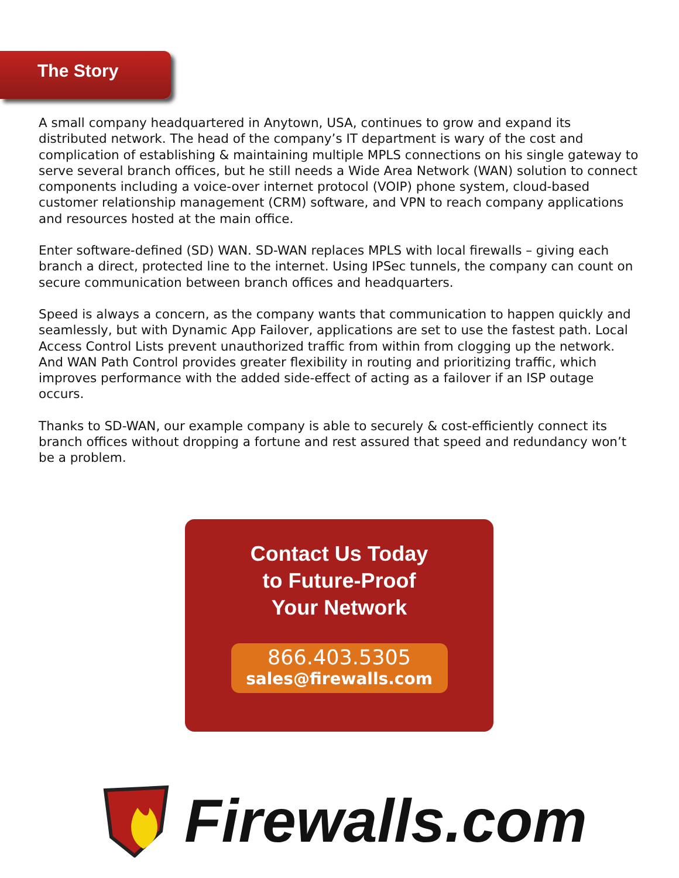The Story
A small company headquartered in Anytown, USA, continues to grow and expand its distributed network. The head of the company’s IT department is wary of the cost and complication of establishing & maintaining multiple MPLS connections on his single gateway to serve several branch offices, but he still needs a Wide Area Network (WAN) solution to connect components including a voice-over internet protocol (VOIP) phone system, cloud-based customer relationship management (CRM) software, and VPN to reach company applications and resources hosted at the main office.
Enter software-defined (SD) WAN. SD-WAN replaces MPLS with local firewalls – giving each branch a direct, protected line to the internet. Using IPSec tunnels, the company can count on secure communication between branch offices and headquarters.
Speed is always a concern, as the company wants that communication to happen quickly and seamlessly, but with Dynamic App Failover, applications are set to use the fastest path. Local Access Control Lists prevent unauthorized traffic from within from clogging up the network. And WAN Path Control provides greater flexibility in routing and prioritizing traffic, which improves performance with the added side-effect of acting as a failover if an ISP outage occurs.
Thanks to SD-WAN, our example company is able to securely & cost-efficiently connect its branch offices without dropping a fortune and rest assured that speed and redundancy won’t be a problem.
Contact Us Today
to Future-Proof
Your Network
866.403.5305
sales@firewalls.com
Firewalls.com